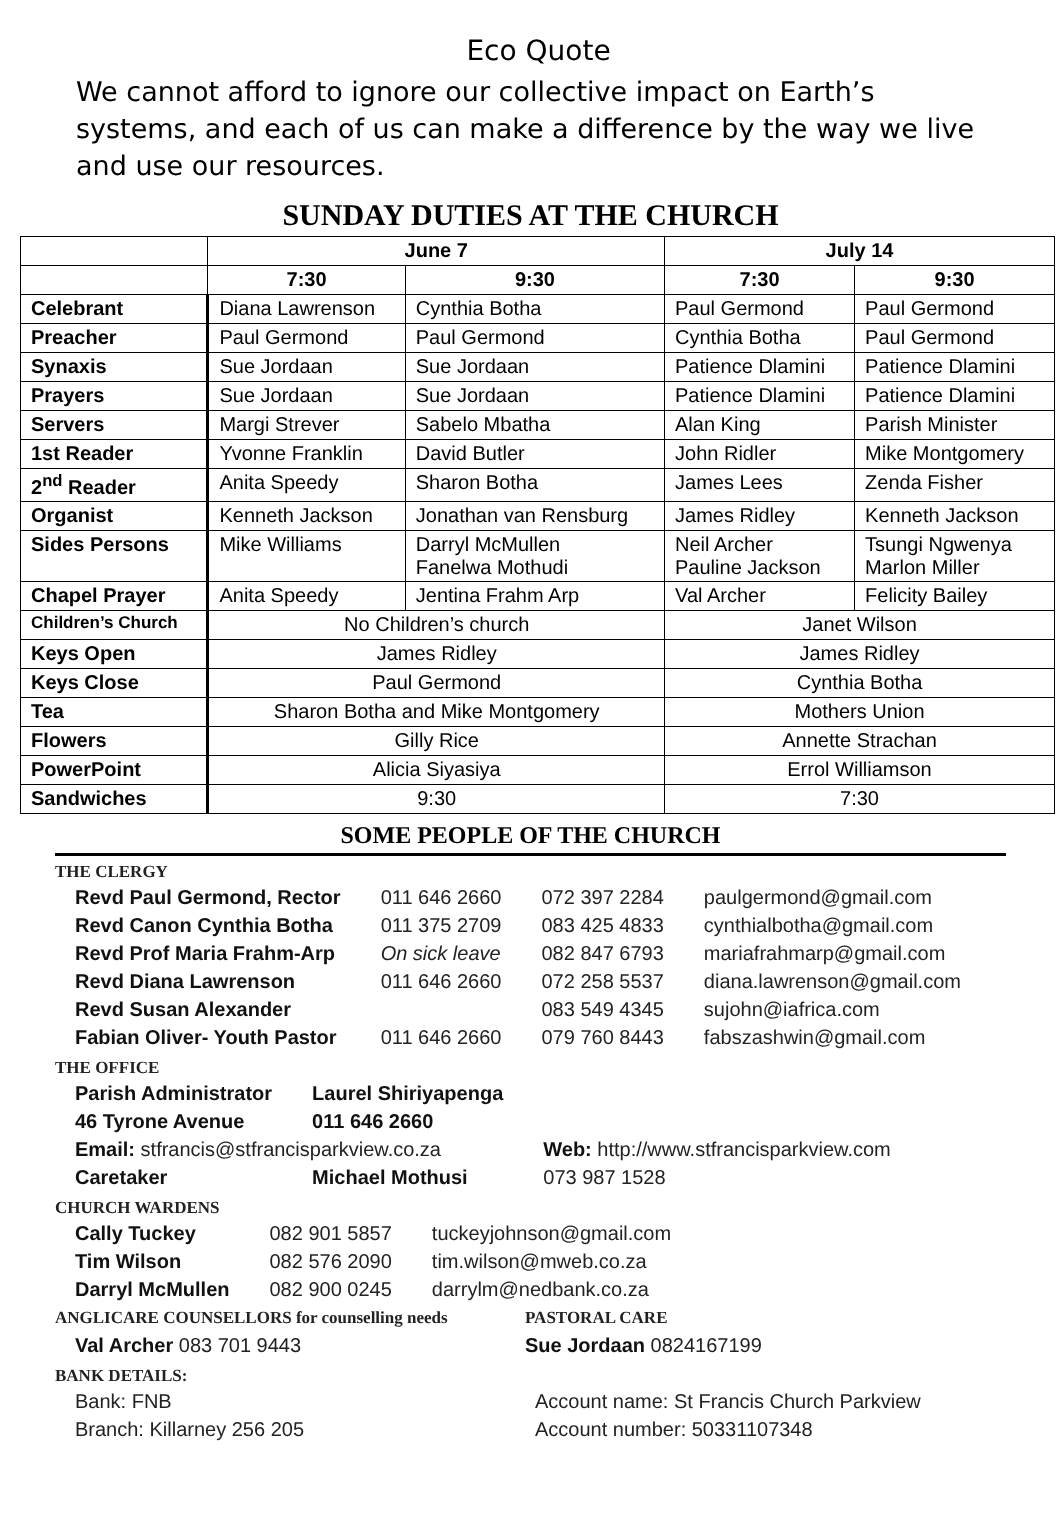Eco Quote
We cannot afford to ignore our collective impact on Earth’s systems, and each of us can make a difference by the way we live and use our resources.
SUNDAY DUTIES AT THE CHURCH
| | June 7 | | July 14 | |
| --- | --- | --- | --- | --- |
| | 7:30 | 9:30 | 7:30 | 9:30 |
| Celebrant | Diana Lawrenson | Cynthia Botha | Paul Germond | Paul Germond |
| Preacher | Paul Germond | Paul Germond | Cynthia Botha | Paul Germond |
| Synaxis | Sue Jordaan | Sue Jordaan | Patience Dlamini | Patience Dlamini |
| Prayers | Sue Jordaan | Sue Jordaan | Patience Dlamini | Patience Dlamini |
| Servers | Margi Strever | Sabelo Mbatha | Alan King | Parish Minister |
| 1st Reader | Yvonne Franklin | David Butler | John Ridler | Mike Montgomery |
| 2<sup>nd</sup> Reader | Anita Speedy | Sharon Botha | James Lees | Zenda Fisher |
| Organist | Kenneth Jackson | Jonathan van Rensburg | James Ridley | Kenneth Jackson |
| Sides Persons | Mike Williams | Darryl McMullen Fanelwa Mothudi | Neil Archer Pauline Jackson | Tsungi Ngwenya Marlon Miller |
| Chapel Prayer | Anita Speedy | Jentina Frahm Arp | Val Archer | Felicity Bailey |
| Children’s Church | No Children’s church | | Janet Wilson | |
| Keys Open | James Ridley | | James Ridley | |
| Keys Close | Paul Germond | | Cynthia Botha | |
| Tea | Sharon Botha and Mike Montgomery | | Mothers Union | |
| Flowers | Gilly Rice | | Annette Strachan | |
| PowerPoint | Alicia Siyasiya | | Errol Williamson | |
| Sandwiches | 9:30 | | 7:30 | |
SOME PEOPLE OF THE CHURCH
THE CLERGY
| Revd Paul Germond, Rector | 011 646 2660 | 072 397 2284 | paulgermond@gmail.com |
| Revd Canon Cynthia Botha | 011 375 2709 | 083 425 4833 | cynthialbotha@gmail.com |
| Revd Prof Maria Frahm-Arp | On sick leave | 082 847 6793 | mariafrahmarp@gmail.com |
| Revd Diana Lawrenson | 011 646 2660 | 072 258 5537 | diana.lawrenson@gmail.com |
| Revd Susan Alexander | | 083 549 4345 | sujohn@iafrica.com |
| Fabian Oliver- Youth Pastor | 011 646 2660 | 079 760 8443 | fabszashwin@gmail.com |
THE OFFICE
| Parish Administrator | Laurel Shiriyapenga | |
| 46 Tyrone Avenue | 011 646 2660 | |
| Email: stfrancis@stfrancisparkview.co.za | | Web: http://www.stfrancisparkview.com |
| Caretaker | Michael Mothusi | 073 987 1528 |
CHURCH WARDENS
| Cally Tuckey | 082 901 5857 | tuckeyjohnson@gmail.com |
| Tim Wilson | 082 576 2090 | tim.wilson@mweb.co.za |
| Darryl McMullen | 082 900 0245 | darrylm@nedbank.co.za |
| ANGLICARE COUNSELLORS for counselling needs | PASTORAL CARE |
| Val Archer 083 701 9443 | Sue Jordaan 0824167199 |
BANK DETAILS:
| Bank: FNB | Account name: St Francis Church Parkview |
| Branch: Killarney 256 205 | Account number: 50331107348 |